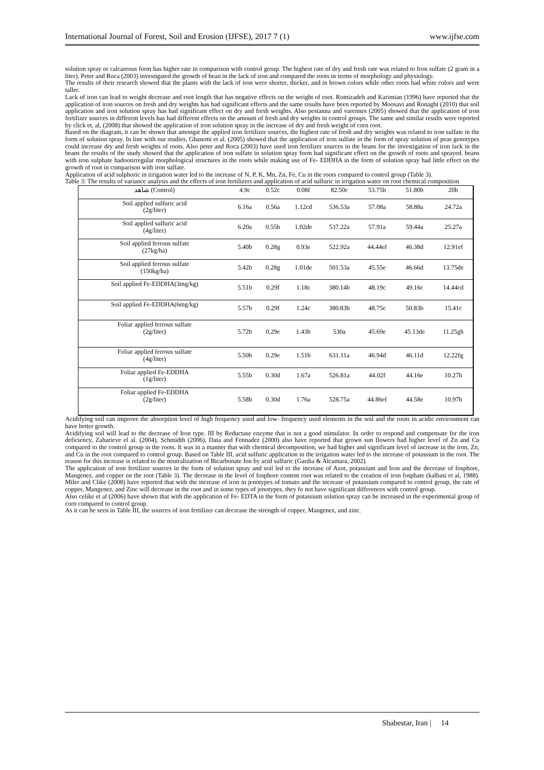International Journal of Forest, Soil and Erosion (IJFSE), 2017 7 (1) www.ijfse.com
solution spray or calcareous form has higher rate in comparison with control group. The highest rate of dry and fresh rate was related to Iron sulfate (2 gram in a liter). Peter and Roca (2003) investigated the growth of bean in the lack of iron and compared the roots in terms of morphology and physiology.
The results of their research showed that the plants with the lack of iron were shorter, thicker, and in brown colors while other roots had white colors and were taller.
Lack of iron can lead to weight decrease and root length that has negative effects on the weight of root. Romizadeh and Karimian (1996) have reported that the application of iron sources on fresh and dry weights has had significant effects and the same results have been reported by Moosavi and Ronaghi (2010) that soil application and iron solution spray has had significant effect on dry and fresh weights. Also pestanna and varennes (2005) showed that the application of iron fertilizer sources in different levels has had different effects on the amount of fresh and dry weights in control groups. The same and similar results were reported by click et, al, (2008) that showed the application of iron solution spray in the increase of dry and fresh weight of corn root.
Based on the diagram, it can be shown that amongst the applied iron fertilizer sources, the highest rate of fresh and dry weights was related to iron sulfate in the form of solution spray. In line with our studies, Ghasemi et al. (2005) showed that the application of iron sulfate in the form of spray solution of peas genotypes could increase dry and fresh weights of roots. Also peter and Roca (2003) have used iron fertilizer sources in the beans for the investigation of iron lack in the beans the results of the study showed that the application of iron sulfate in solution spray form had significant effect on the growth of roots and sprayed. beans with iron sulphate hadootirregular morphological structures in the roots while making use of Fe- EDDHA in the form of solution spray had little effect on the growth of root in comparison with iron sulfate.
Application of acid sulphoric in irrigation water led to the increase of N, P, K, Mn, Zn, Fe, Cu in the roots compared to control group (Table 3).
Table 3: The results of variance analysis and the effects of iron fertilizers and application of acid sulfuric in irrigation water on root chemical composition
| شاهد (Control) | 4.9c | 0.52c | 0.08f | 82.50c | 53.75b | 51.80b | 20b |
| Soil applied sulfuric acid (2g/liter) | 6.16a | 0.56a | 1.12cd | 536.53a | 57.08a | 58.88a | 24.72a |
| Soil applied sulfuric acid (4g/liter) | 6.20a | 0.55b | 1.02de | 537.22a | 57.91a | 59.44a | 25.27a |
| Soil applied ferrous sulfate (27kg/ha) | 5.40b | 0.28g | 0.93e | 522.92a | 44.44ef | 46.38d | 12.91ef |
| Soil applied ferrous sulfate (150kg/ha) | 5.42b | 0.28g | 1.01de | 501.53a | 45.55e | 46.66d | 13.75de |
| Soil applied Fe-EDDHA(3mg/kg) | 5.51b | 0.29f | 1.18c | 380.14b | 48.19c | 49.16c | 14.44cd |
| Soil applied Fe-EDDHA(6mg/kg) | 5.57b | 0.29f | 1.24c | 380.83b | 48.75c | 50.83b | 15.41c |
| Foliar applied ferrous sulfate (2g/liter) | 5.72b | 0.29e | 1.43b | 530a | 45.69e | 45.13de | 11.25gh |
| Foliar applied ferrous sulfate (4g/liter) | 5.50b | 0.29e | 1.51b | 631.11a | 46.94d | 46.11d | 12.22fg |
| Foliar applied Fe-EDDHA (1g/liter) | 5.55b | 0.30d | 1.67a | 526.81a | 44.02f | 44.16e | 10.27h |
| Foliar applied Fe-EDDHA (2g/liter) | 5.58b | 0.30d | 1.76a | 528.75a | 44.86ef | 44.58e | 10.97h |
Acidifying soil can improve the absorption level of high frequency used and low- frequency used elements in the soil and the roots in acidic environment can have better growth.
Acidifying soil will lead to the decrease of Iron type. III by Reductase enzyme that is not a good stimulator. In order to respond and compensate for the iron deficiency, Zaharieve el al. (2004), Schmidth (2006), Data and Fennadez (2000) also have reported that grown sun flowers had higher level of Zn and Cu compared to the control group in the roots. It was in a manner that with chemical decomposition, we had higher and significant level of increase in the iron, Zn, and Cu in the root compared to control group. Based on Table III, acid sulfuric application in the irrigation water led to the increase of potassium in the root. The reason for this increase is related to the neutralization of Bicarbonate Ion by acid sulfuric (Gardia & Alcantara, 2002).
The application of iron fertilizer sources in the form of solution spray and soil led to the increase of Azot, potassium and Iron and the decrease of fosphore, Mangenez, and copper on the root (Table 3). The decrease in the level of fosphore content root was related to the creation of iron fosphate (kalbasi et al, 1988). Miler and Clike (2008) have reported that with the increase of iron in jenotypes of tomato and the increase of potassium compared to control group, the rate of copper, Mangenez, and Zinc will decrease in the root and in some types of jenotypes, they fo not have significant differences with control group.
Also celike et al (2006) have shown that with the application of Fe- EDTA in the form of potassium solution spray can be increased in the experimental group of corn compared to control group.
As it can be seen in Table III, the sources of iron fertilizer can decrease the strength of copper, Mangenez, and zinc.
Shabestar, Iran | 14